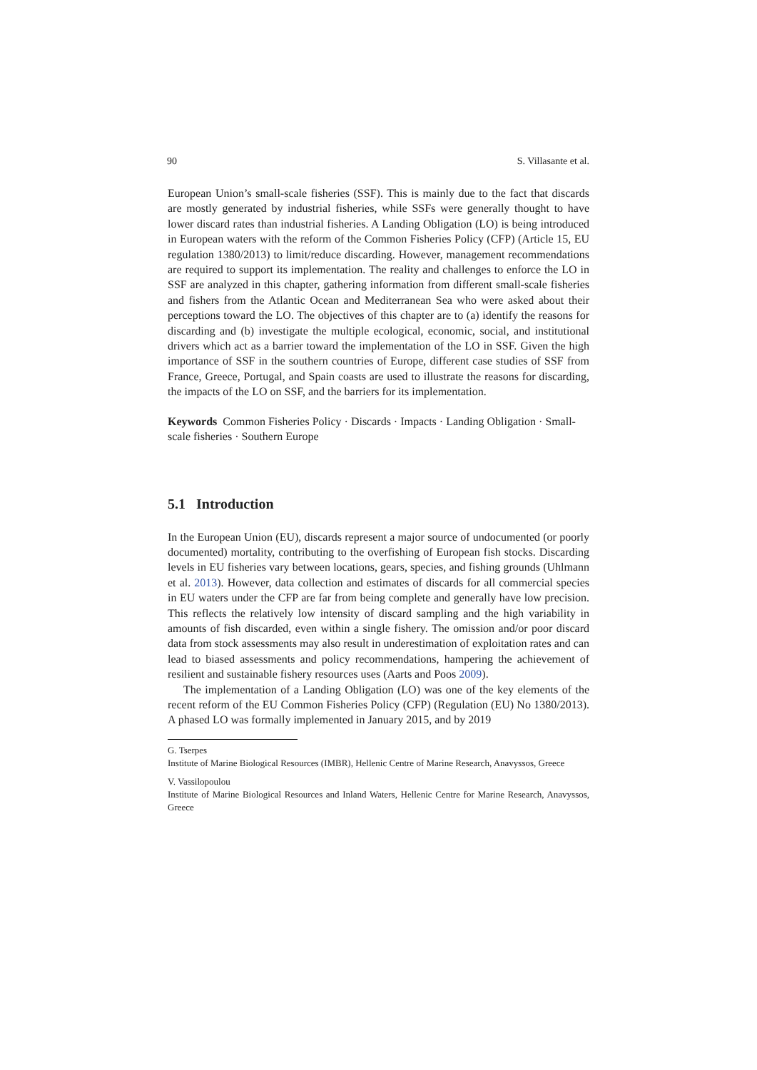90 S. Villasante et al.
European Union’s small-scale fisheries (SSF). This is mainly due to the fact that discards are mostly generated by industrial fisheries, while SSFs were generally thought to have lower discard rates than industrial fisheries. A Landing Obligation (LO) is being introduced in European waters with the reform of the Common Fisheries Policy (CFP) (Article 15, EU regulation 1380/2013) to limit/reduce discarding. However, management recommendations are required to support its implementation. The reality and challenges to enforce the LO in SSF are analyzed in this chapter, gathering information from different small-scale fisheries and fishers from the Atlantic Ocean and Mediterranean Sea who were asked about their perceptions toward the LO. The objectives of this chapter are to (a) identify the reasons for discarding and (b) investigate the multiple ecological, economic, social, and institutional drivers which act as a barrier toward the implementation of the LO in SSF. Given the high importance of SSF in the southern countries of Europe, different case studies of SSF from France, Greece, Portugal, and Spain coasts are used to illustrate the reasons for discarding, the impacts of the LO on SSF, and the barriers for its implementation.
Keywords Common Fisheries Policy · Discards · Impacts · Landing Obligation · Small-scale fisheries · Southern Europe
5.1 Introduction
In the European Union (EU), discards represent a major source of undocumented (or poorly documented) mortality, contributing to the overfishing of European fish stocks. Discarding levels in EU fisheries vary between locations, gears, species, and fishing grounds (Uhlmann et al. 2013). However, data collection and estimates of discards for all commercial species in EU waters under the CFP are far from being complete and generally have low precision. This reflects the relatively low intensity of discard sampling and the high variability in amounts of fish discarded, even within a single fishery. The omission and/or poor discard data from stock assessments may also result in underestimation of exploitation rates and can lead to biased assessments and policy recommendations, hampering the achievement of resilient and sustainable fishery resources uses (Aarts and Poos 2009).
The implementation of a Landing Obligation (LO) was one of the key elements of the recent reform of the EU Common Fisheries Policy (CFP) (Regulation (EU) No 1380/2013). A phased LO was formally implemented in January 2015, and by 2019
G. Tserpes
Institute of Marine Biological Resources (IMBR), Hellenic Centre of Marine Research, Anavyssos, Greece
V. Vassilopoulou
Institute of Marine Biological Resources and Inland Waters, Hellenic Centre for Marine Research, Anavyssos, Greece